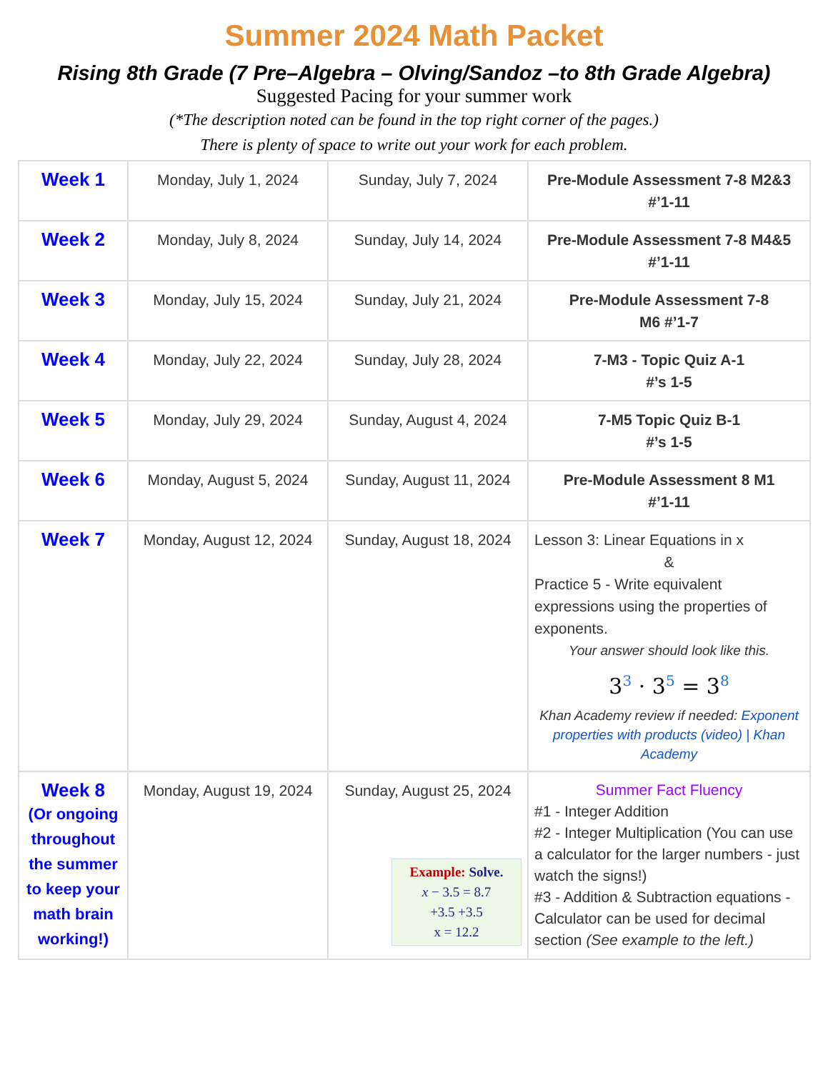Summer 2024 Math Packet
Rising 8th Grade (7 Pre–Algebra – Olving/Sandoz –to 8th Grade Algebra)
Suggested Pacing for your summer work
(*The description noted can be found in the top right corner of the pages.)
There is plenty of space to write out your work for each problem.
| Week 1 | Monday, July 1, 2024 | Sunday, July 7, 2024 | Pre-Module Assessment 7-8 M2&3 #’1-11 |
| Week 2 | Monday, July 8, 2024 | Sunday, July 14, 2024 | Pre-Module Assessment 7-8 M4&5 #’1-11 |
| Week 3 | Monday, July 15, 2024 | Sunday, July 21, 2024 | Pre-Module Assessment 7-8 M6 #’1-7 |
| Week 4 | Monday, July 22, 2024 | Sunday, July 28, 2024 | 7-M3 - Topic Quiz A-1 #’s 1-5 |
| Week 5 | Monday, July 29, 2024 | Sunday, August 4, 2024 | 7-M5 Topic Quiz B-1 #’s 1-5 |
| Week 6 | Monday, August 5, 2024 | Sunday, August 11, 2024 | Pre-Module Assessment 8 M1 #’1-11 |
| Week 7 | Monday, August 12, 2024 | Sunday, August 18, 2024 | Lesson 3: Linear Equations in x & Practice 5 - Write equivalent expressions using the properties of exponents. Your answer should look like this. 3<sup>3</sup> · 3<sup>5</sup> = 3<sup>8</sup> Khan Academy review if needed: Exponent properties with products (video) / Khan Academy |
| Week 8 (Or ongoing throughout the summer to keep your math brain working!) | Monday, August 19, 2024 | Sunday, August 25, 2024 Example: Solve. x − 3.5 = 8.7 +3.5 +3.5 x = 12.2 | Summer Fact Fluency #1 - Integer Addition #2 - Integer Multiplication (You can use a calculator for the larger numbers - just watch the signs!) #3 - Addition & Subtraction equations - Calculator can be used for decimal section (See example to the left.) |